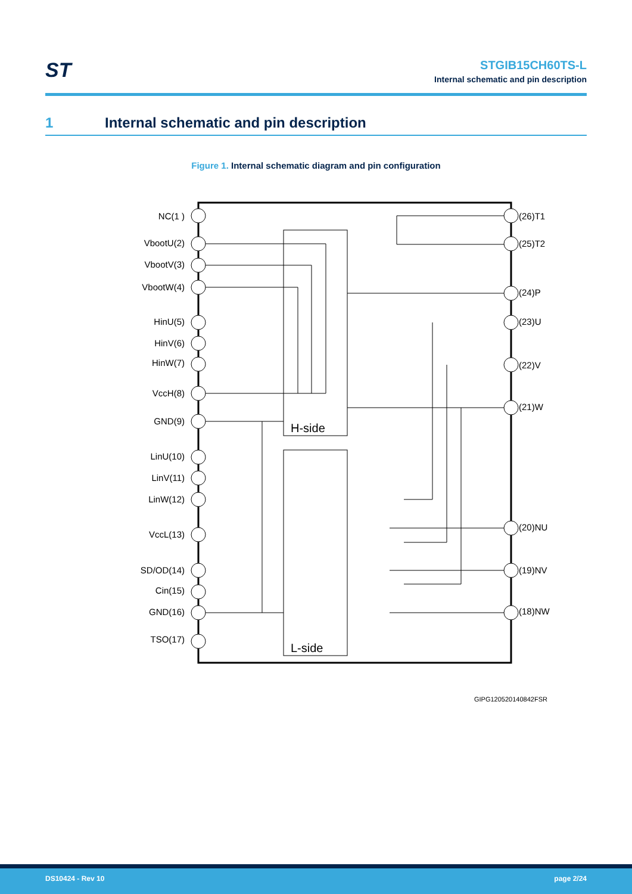ST
STGIB15CH60TS-L
Internal schematic and pin description
1 Internal schematic and pin description
Figure 1. Internal schematic diagram and pin configuration
H-side
L-side
NC(1 )
VbootU(2)
VbootV(3)
VbootW(4)
HinU(5)
HinV(6)
HinW(7)
VccH(8)
GND(9)
LinU(10)
LinV(11)
LinW(12)
VccL(13)
SD/OD(14)
Cin(15)
GND(16)
TSO(17)
(26)T1
(25)T2
(24)P
(23)U
(22)V
(21)W
(20)NU
(19)NV
(18)NW
GIPG120520140842FSR
DS10424 - Rev 10 page 2/24